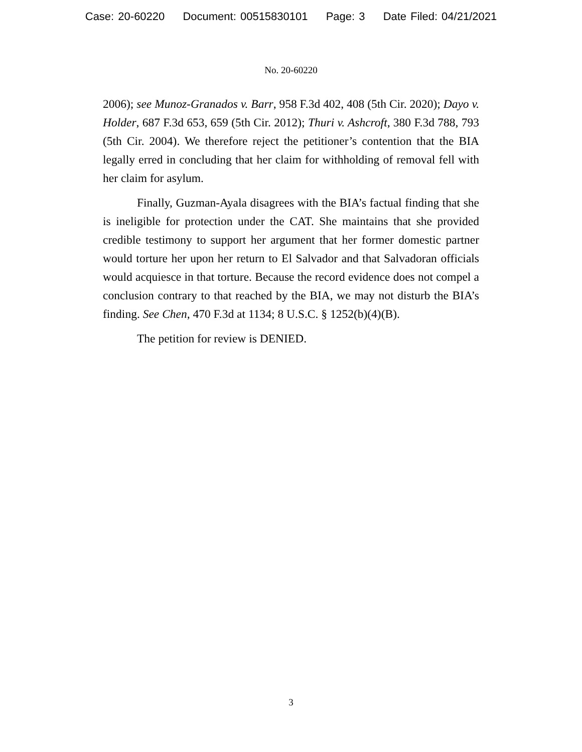Case: 20-60220 Document: 00515830101 Page: 3 Date Filed: 04/21/2021
No. 20-60220
2006); see Munoz-Granados v. Barr, 958 F.3d 402, 408 (5th Cir. 2020); Dayo v. Holder, 687 F.3d 653, 659 (5th Cir. 2012); Thuri v. Ashcroft, 380 F.3d 788, 793 (5th Cir. 2004). We therefore reject the petitioner’s contention that the BIA legally erred in concluding that her claim for withholding of removal fell with her claim for asylum.
Finally, Guzman-Ayala disagrees with the BIA’s factual finding that she is ineligible for protection under the CAT. She maintains that she provided credible testimony to support her argument that her former domestic partner would torture her upon her return to El Salvador and that Salvadoran officials would acquiesce in that torture. Because the record evidence does not compel a conclusion contrary to that reached by the BIA, we may not disturb the BIA’s finding. See Chen, 470 F.3d at 1134; 8 U.S.C. § 1252(b)(4)(B).
The petition for review is DENIED.
3